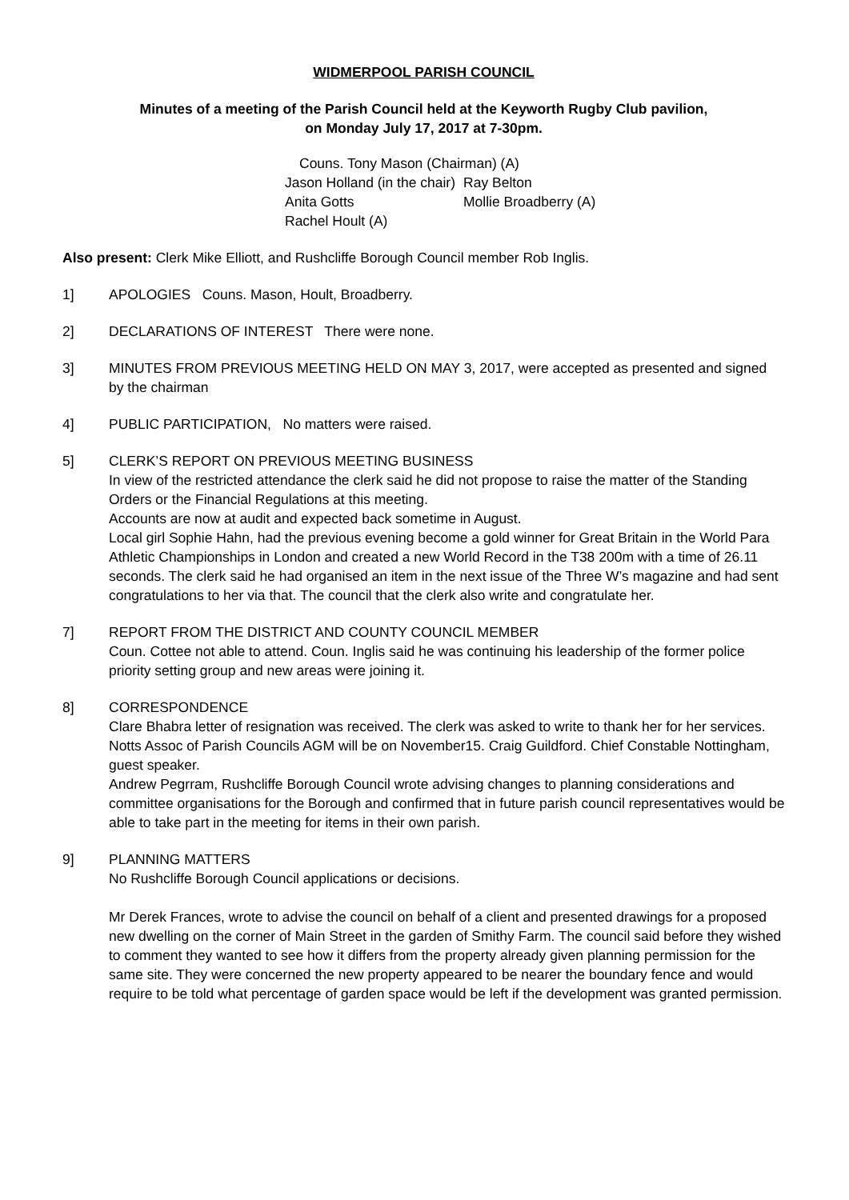WIDMERPOOL PARISH COUNCIL
Minutes of a meeting of the Parish Council held at the Keyworth Rugby Club pavilion,
on Monday July 17, 2017 at 7-30pm.
Couns. Tony Mason (Chairman) (A)
| Jason Holland (in the chair) | Ray Belton |
| Anita Gotts | Mollie Broadberry (A) |
| Rachel Hoult (A) | |
Also present: Clerk Mike Elliott, and Rushcliffe Borough Council member Rob Inglis.
1] APOLOGIES Couns. Mason, Hoult, Broadberry.
2] DECLARATIONS OF INTEREST There were none.
3] MINUTES FROM PREVIOUS MEETING HELD ON MAY 3, 2017, were accepted as presented and signed by the chairman
4] PUBLIC PARTICIPATION, No matters were raised.
5] CLERK’S REPORT ON PREVIOUS MEETING BUSINESS
In view of the restricted attendance the clerk said he did not propose to raise the matter of the Standing Orders or the Financial Regulations at this meeting.
Accounts are now at audit and expected back sometime in August.
Local girl Sophie Hahn, had the previous evening become a gold winner for Great Britain in the World Para Athletic Championships in London and created a new World Record in the T38 200m with a time of 26.11 seconds. The clerk said he had organised an item in the next issue of the Three W’s magazine and had sent congratulations to her via that. The council that the clerk also write and congratulate her.
7] REPORT FROM THE DISTRICT AND COUNTY COUNCIL MEMBER
Coun. Cottee not able to attend. Coun. Inglis said he was continuing his leadership of the former police priority setting group and new areas were joining it.
8] CORRESPONDENCE
Clare Bhabra letter of resignation was received. The clerk was asked to write to thank her for her services.
Notts Assoc of Parish Councils AGM will be on November15. Craig Guildford. Chief Constable Nottingham, guest speaker.
Andrew Pegrram, Rushcliffe Borough Council wrote advising changes to planning considerations and committee organisations for the Borough and confirmed that in future parish council representatives would be able to take part in the meeting for items in their own parish.
9] PLANNING MATTERS
No Rushcliffe Borough Council applications or decisions.
Mr Derek Frances, wrote to advise the council on behalf of a client and presented drawings for a proposed new dwelling on the corner of Main Street in the garden of Smithy Farm. The council said before they wished to comment they wanted to see how it differs from the property already given planning permission for the same site. They were concerned the new property appeared to be nearer the boundary fence and would require to be told what percentage of garden space would be left if the development was granted permission.